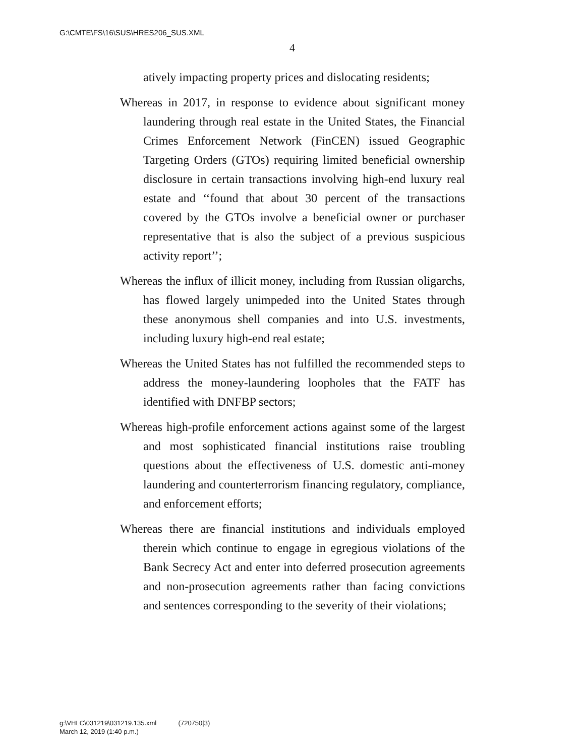G:\CMTE\FS\16\SUS\HRES206_SUS.XML
4
atively impacting property prices and dislocating residents;
Whereas in 2017, in response to evidence about significant money laundering through real estate in the United States, the Financial Crimes Enforcement Network (FinCEN) issued Geographic Targeting Orders (GTOs) requiring limited beneficial ownership disclosure in certain transactions involving high-end luxury real estate and ‘‘found that about 30 percent of the transactions covered by the GTOs involve a beneficial owner or purchaser representative that is also the subject of a previous suspicious activity report’’;
Whereas the influx of illicit money, including from Russian oligarchs, has flowed largely unimpeded into the United States through these anonymous shell companies and into U.S. investments, including luxury high-end real estate;
Whereas the United States has not fulfilled the recommended steps to address the money-laundering loopholes that the FATF has identified with DNFBP sectors;
Whereas high-profile enforcement actions against some of the largest and most sophisticated financial institutions raise troubling questions about the effectiveness of U.S. domestic anti-money laundering and counterterrorism financing regulatory, compliance, and enforcement efforts;
Whereas there are financial institutions and individuals employed therein which continue to engage in egregious violations of the Bank Secrecy Act and enter into deferred prosecution agreements and non-prosecution agreements rather than facing convictions and sentences corresponding to the severity of their violations;
g:\VHLC\031219\031219.135.xml (720750|3)
March 12, 2019 (1:40 p.m.)